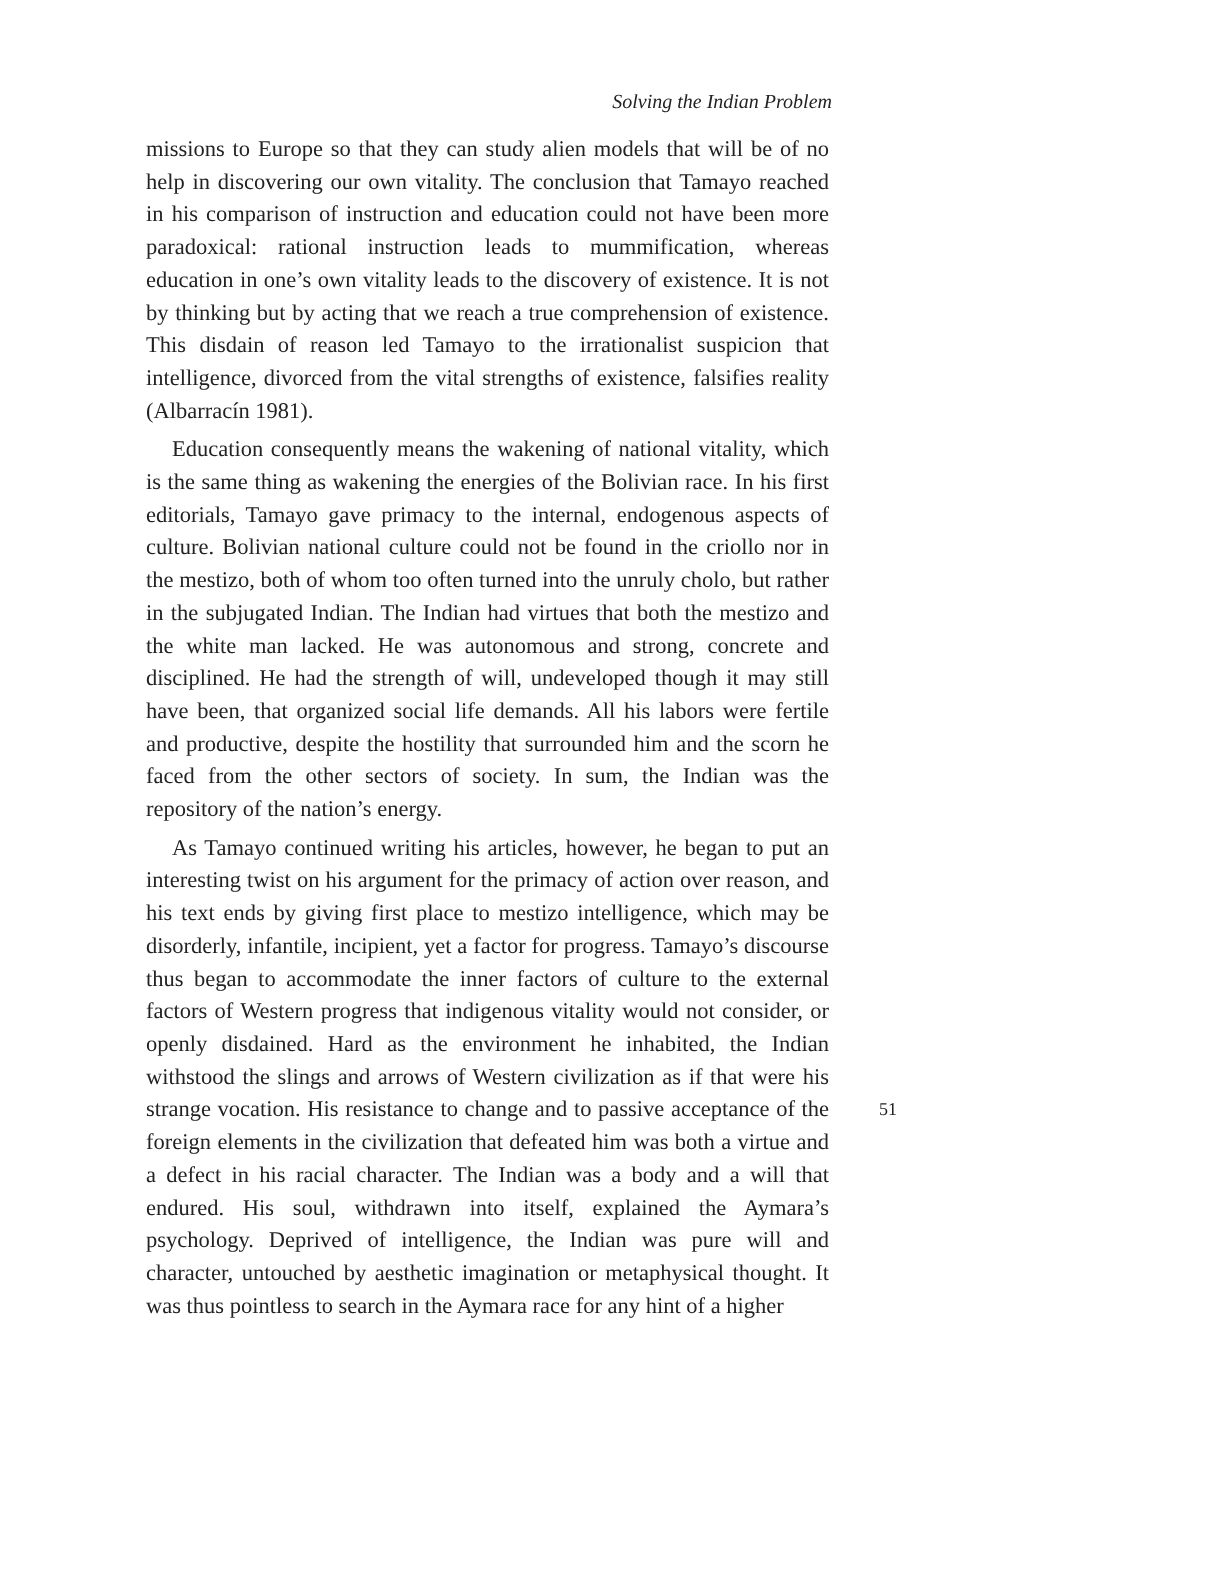Solving the Indian Problem
missions to Europe so that they can study alien models that will be of no help in discovering our own vitality. The conclusion that Tamayo reached in his comparison of instruction and education could not have been more paradoxical: rational instruction leads to mummification, whereas education in one’s own vitality leads to the discovery of existence. It is not by thinking but by acting that we reach a true comprehension of existence. This disdain of reason led Tamayo to the irrationalist suspicion that intelligence, divorced from the vital strengths of existence, falsifies reality (Albarracín 1981).
Education consequently means the wakening of national vitality, which is the same thing as wakening the energies of the Bolivian race. In his first editorials, Tamayo gave primacy to the internal, endogenous aspects of culture. Bolivian national culture could not be found in the criollo nor in the mestizo, both of whom too often turned into the unruly cholo, but rather in the subjugated Indian. The Indian had virtues that both the mestizo and the white man lacked. He was autonomous and strong, concrete and disciplined. He had the strength of will, undeveloped though it may still have been, that organized social life demands. All his labors were fertile and productive, despite the hostility that surrounded him and the scorn he faced from the other sectors of society. In sum, the Indian was the repository of the nation’s energy.
As Tamayo continued writing his articles, however, he began to put an interesting twist on his argument for the primacy of action over reason, and his text ends by giving first place to mestizo intelligence, which may be disorderly, infantile, incipient, yet a factor for progress. Tamayo’s discourse thus began to accommodate the inner factors of culture to the external factors of Western progress that indigenous vitality would not consider, or openly disdained. Hard as the environment he inhabited, the Indian withstood the slings and arrows of Western civilization as if that were his strange vocation. His resistance to change and to passive acceptance of the foreign elements in the civilization that defeated him was both a virtue and a defect in his racial character. The Indian was a body and a will that endured. His soul, withdrawn into itself, explained the Aymara’s psychology. Deprived of intelligence, the Indian was pure will and character, untouched by aesthetic imagination or metaphysical thought. It was thus pointless to search in the Aymara race for any hint of a higher
51